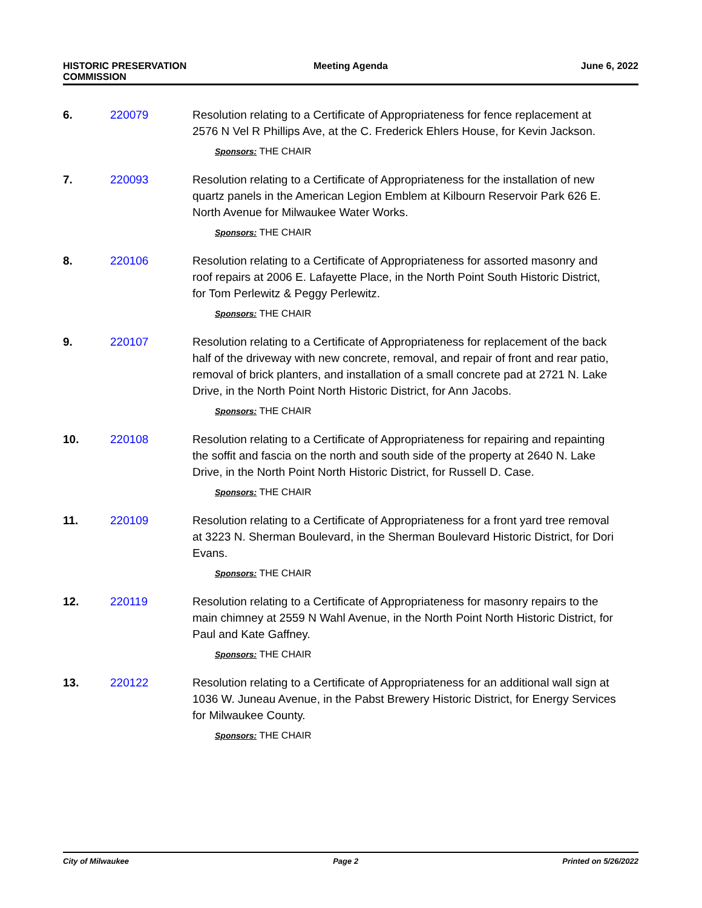HISTORIC PRESERVATION
COMMISSION
Meeting Agenda June 6, 2022
6. 220079 Resolution relating to a Certificate of Appropriateness for fence replacement at 2576 N Vel R Phillips Ave, at the C. Frederick Ehlers House, for Kevin Jackson.
Sponsors: THE CHAIR
7. 220093 Resolution relating to a Certificate of Appropriateness for the installation of new quartz panels in the American Legion Emblem at Kilbourn Reservoir Park 626 E. North Avenue for Milwaukee Water Works.
Sponsors: THE CHAIR
8. 220106 Resolution relating to a Certificate of Appropriateness for assorted masonry and roof repairs at 2006 E. Lafayette Place, in the North Point South Historic District, for Tom Perlewitz & Peggy Perlewitz.
Sponsors: THE CHAIR
9. 220107 Resolution relating to a Certificate of Appropriateness for replacement of the back half of the driveway with new concrete, removal, and repair of front and rear patio, removal of brick planters, and installation of a small concrete pad at 2721 N. Lake Drive, in the North Point North Historic District, for Ann Jacobs.
Sponsors: THE CHAIR
10. 220108 Resolution relating to a Certificate of Appropriateness for repairing and repainting the soffit and fascia on the north and south side of the property at 2640 N. Lake Drive, in the North Point North Historic District, for Russell D. Case.
Sponsors: THE CHAIR
11. 220109 Resolution relating to a Certificate of Appropriateness for a front yard tree removal at 3223 N. Sherman Boulevard, in the Sherman Boulevard Historic District, for Dori Evans.
Sponsors: THE CHAIR
12. 220119 Resolution relating to a Certificate of Appropriateness for masonry repairs to the main chimney at 2559 N Wahl Avenue, in the North Point North Historic District, for Paul and Kate Gaffney.
Sponsors: THE CHAIR
13. 220122 Resolution relating to a Certificate of Appropriateness for an additional wall sign at 1036 W. Juneau Avenue, in the Pabst Brewery Historic District, for Energy Services for Milwaukee County.
Sponsors: THE CHAIR
City of Milwaukee Page 2 Printed on 5/26/2022